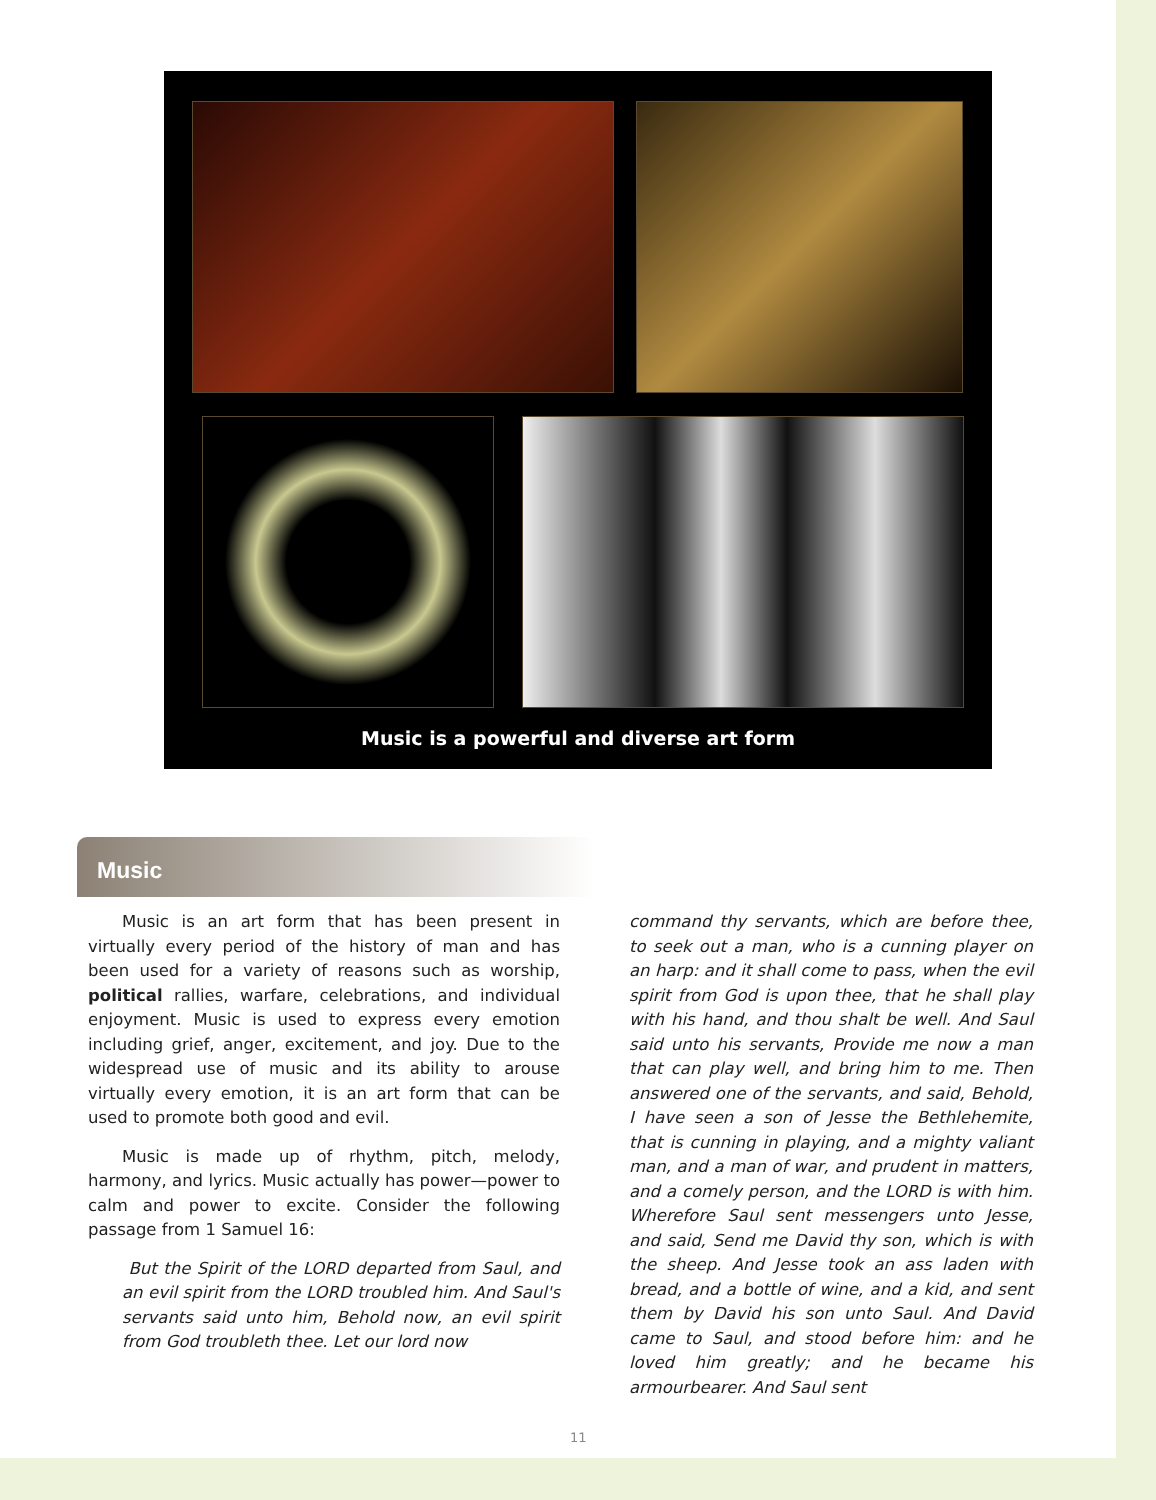Music is a powerful and diverse art form
Music
Music is an art form that has been present in virtually every period of the history of man and has been used for a variety of reasons such as worship, political rallies, warfare, celebrations, and individual enjoyment. Music is used to express every emotion including grief, anger, excitement, and joy. Due to the widespread use of music and its ability to arouse virtually every emotion, it is an art form that can be used to promote both good and evil.
Music is made up of rhythm, pitch, melody, harmony, and lyrics. Music actually has power—power to calm and power to excite. Consider the following passage from 1 Samuel 16:
But the Spirit of the LORD departed from Saul, and an evil spirit from the LORD troubled him. And Saul's servants said unto him, Behold now, an evil spirit from God troubleth thee. Let our lord now
command thy servants, which are before thee, to seek out a man, who is a cunning player on an harp: and it shall come to pass, when the evil spirit from God is upon thee, that he shall play with his hand, and thou shalt be well. And Saul said unto his servants, Provide me now a man that can play well, and bring him to me. Then answered one of the servants, and said, Behold, I have seen a son of Jesse the Bethlehemite, that is cunning in playing, and a mighty valiant man, and a man of war, and prudent in matters, and a comely person, and the LORD is with him. Wherefore Saul sent messengers unto Jesse, and said, Send me David thy son, which is with the sheep. And Jesse took an ass laden with bread, and a bottle of wine, and a kid, and sent them by David his son unto Saul. And David came to Saul, and stood before him: and he loved him greatly; and he became his armourbearer. And Saul sent
11